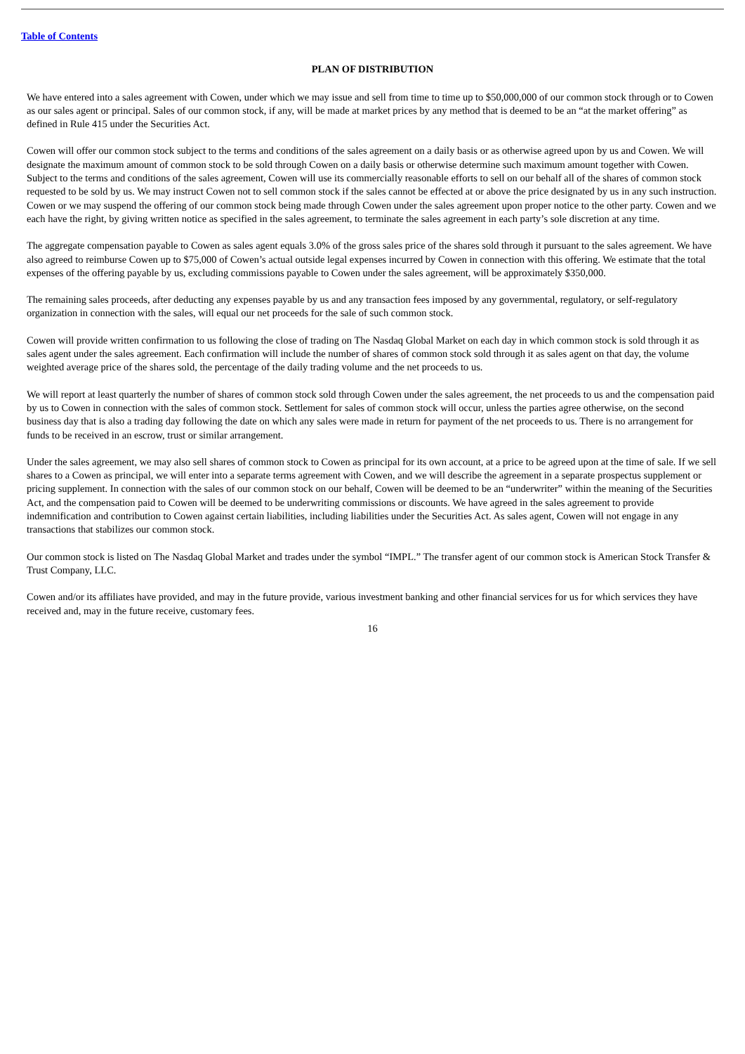Table of Contents
PLAN OF DISTRIBUTION
We have entered into a sales agreement with Cowen, under which we may issue and sell from time to time up to $50,000,000 of our common stock through or to Cowen as our sales agent or principal. Sales of our common stock, if any, will be made at market prices by any method that is deemed to be an “at the market offering” as defined in Rule 415 under the Securities Act.
Cowen will offer our common stock subject to the terms and conditions of the sales agreement on a daily basis or as otherwise agreed upon by us and Cowen. We will designate the maximum amount of common stock to be sold through Cowen on a daily basis or otherwise determine such maximum amount together with Cowen. Subject to the terms and conditions of the sales agreement, Cowen will use its commercially reasonable efforts to sell on our behalf all of the shares of common stock requested to be sold by us. We may instruct Cowen not to sell common stock if the sales cannot be effected at or above the price designated by us in any such instruction. Cowen or we may suspend the offering of our common stock being made through Cowen under the sales agreement upon proper notice to the other party. Cowen and we each have the right, by giving written notice as specified in the sales agreement, to terminate the sales agreement in each party’s sole discretion at any time.
The aggregate compensation payable to Cowen as sales agent equals 3.0% of the gross sales price of the shares sold through it pursuant to the sales agreement. We have also agreed to reimburse Cowen up to $75,000 of Cowen’s actual outside legal expenses incurred by Cowen in connection with this offering. We estimate that the total expenses of the offering payable by us, excluding commissions payable to Cowen under the sales agreement, will be approximately $350,000.
The remaining sales proceeds, after deducting any expenses payable by us and any transaction fees imposed by any governmental, regulatory, or self-regulatory organization in connection with the sales, will equal our net proceeds for the sale of such common stock.
Cowen will provide written confirmation to us following the close of trading on The Nasdaq Global Market on each day in which common stock is sold through it as sales agent under the sales agreement. Each confirmation will include the number of shares of common stock sold through it as sales agent on that day, the volume weighted average price of the shares sold, the percentage of the daily trading volume and the net proceeds to us.
We will report at least quarterly the number of shares of common stock sold through Cowen under the sales agreement, the net proceeds to us and the compensation paid by us to Cowen in connection with the sales of common stock. Settlement for sales of common stock will occur, unless the parties agree otherwise, on the second business day that is also a trading day following the date on which any sales were made in return for payment of the net proceeds to us. There is no arrangement for funds to be received in an escrow, trust or similar arrangement.
Under the sales agreement, we may also sell shares of common stock to Cowen as principal for its own account, at a price to be agreed upon at the time of sale. If we sell shares to a Cowen as principal, we will enter into a separate terms agreement with Cowen, and we will describe the agreement in a separate prospectus supplement or pricing supplement. In connection with the sales of our common stock on our behalf, Cowen will be deemed to be an “underwriter” within the meaning of the Securities Act, and the compensation paid to Cowen will be deemed to be underwriting commissions or discounts. We have agreed in the sales agreement to provide indemnification and contribution to Cowen against certain liabilities, including liabilities under the Securities Act. As sales agent, Cowen will not engage in any transactions that stabilizes our common stock.
Our common stock is listed on The Nasdaq Global Market and trades under the symbol “IMPL.” The transfer agent of our common stock is American Stock Transfer & Trust Company, LLC.
Cowen and/or its affiliates have provided, and may in the future provide, various investment banking and other financial services for us for which services they have received and, may in the future receive, customary fees.
16